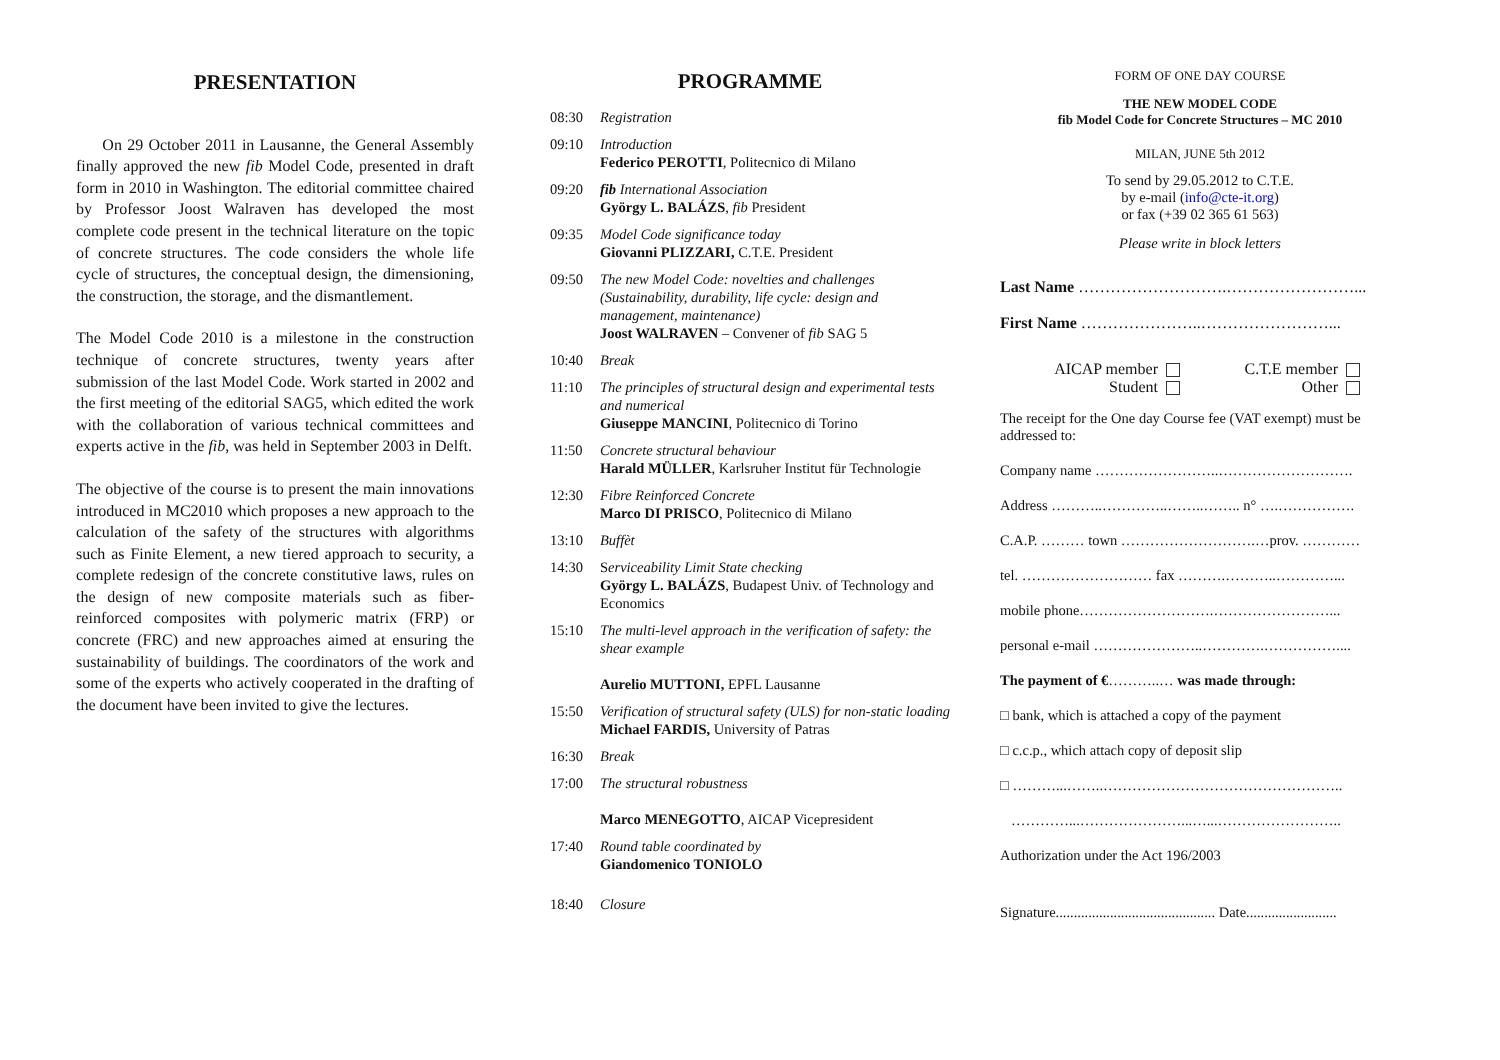PRESENTATION
On 29 October 2011 in Lausanne, the General Assembly finally approved the new fib Model Code, presented in draft form in 2010 in Washington. The editorial committee chaired by Professor Joost Walraven has developed the most complete code present in the technical literature on the topic of concrete structures. The code considers the whole life cycle of structures, the conceptual design, the dimensioning, the construction, the storage, and the dismantlement.
The Model Code 2010 is a milestone in the construction technique of concrete structures, twenty years after submission of the last Model Code. Work started in 2002 and the first meeting of the editorial SAG5, which edited the work with the collaboration of various technical committees and experts active in the fib, was held in September 2003 in Delft.
The objective of the course is to present the main innovations introduced in MC2010 which proposes a new approach to the calculation of the safety of the structures with algorithms such as Finite Element, a new tiered approach to security, a complete redesign of the concrete constitutive laws, rules on the design of new composite materials such as fiber-reinforced composites with polymeric matrix (FRP) or concrete (FRC) and new approaches aimed at ensuring the sustainability of buildings. The coordinators of the work and some of the experts who actively cooperated in the drafting of the document have been invited to give the lectures.
PROGRAMME
08:30 Registration
09:10 Introduction
Federico PEROTTI, Politecnico di Milano
09:20 fib International Association
György L. BALÁZS, fib President
09:35 Model Code significance today
Giovanni PLIZZARI, C.T.E. President
09:50 The new Model Code: novelties and challenges (Sustainability, durability, life cycle: design and management, maintenance)
Joost WALRAVEN – Convener of fib SAG 5
10:40 Break
11:10 The principles of structural design and experimental tests and numerical
Giuseppe MANCINI, Politecnico di Torino
11:50 Concrete structural behaviour
Harald MÜLLER, Karlsruher Institut für Technologie
12:30 Fibre Reinforced Concrete
Marco DI PRISCO, Politecnico di Milano
13:10 Buffèt
14:30 Serviceability Limit State checking
György L. BALÁZS, Budapest Univ. of Technology and Economics
15:10 The multi-level approach in the verification of safety: the shear example
Aurelio MUTTONI, EPFL Lausanne
15:50 Verification of structural safety (ULS) for non-static loading
Michael FARDIS, University of Patras
16:30 Break
17:00 The structural robustness
Marco MENEGOTTO, AICAP Vicepresident
17:40 Round table coordinated by
Giandomenico TONIOLO
18:40 Closure
FORM OF ONE DAY COURSE
THE NEW MODEL CODE
fib Model Code for Concrete Structures – MC 2010
MILAN, JUNE 5th 2012
To send by 29.05.2012 to C.T.E.
by e-mail (info@cte-it.org)
or fax (+39 02 365 61 563)
Please write in block letters
Last Name ……………………….……………………...
First Name …………………..……………………...
AICAP member
Student
C.T.E member
Other
The receipt for the One day Course fee (VAT exempt) must be addressed to:
Company name ……………………..……………………….
Address ………..…………..……..…….. n° ….…………….
C.A.P. ……… town ……………………….…prov. …………
tel. ……………………… fax ……….………..…………...
mobile phone……………………….……………………...
personal e-mail …………………..………….……………....
The payment of €………..… was made through:
□ bank, which is attached a copy of the payment
□ c.c.p., which attach copy of deposit slip
□ ………...……..…………………………………………..
…………...…………………...…...……………………..
Authorization under the Act 196/2003
Signature............................................ Date.........................